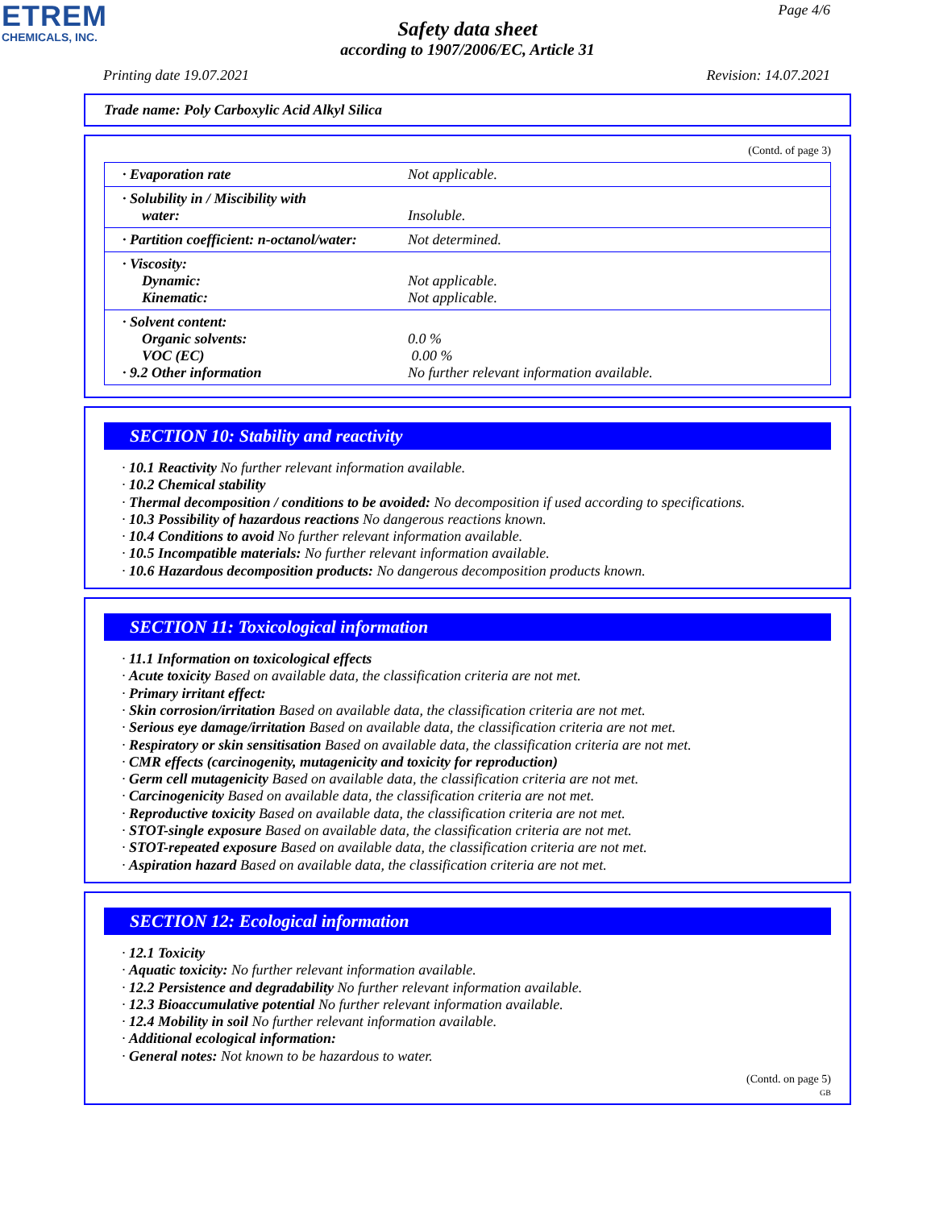ETREM
CHEMICALS, INC.
Page 4/6
Safety data sheet
according to 1907/2006/EC, Article 31
Printing date 19.07.2021 Revision: 14.07.2021
Trade name: Poly Carboxylic Acid Alkyl Silica
(Contd. of page 3)
| · Evaporation rate | Not applicable. |
| · Solubility in / Miscibility with water: | Insoluble. |
| · Partition coefficient: n-octanol/water: | Not determined. |
| · Viscosity: Dynamic: Kinematic: | Not applicable. Not applicable. |
| · Solvent content: Organic solvents: VOC (EC) · 9.2 Other information | 0.0 % 0.00 % No further relevant information available. |
SECTION 10: Stability and reactivity
· 10.1 Reactivity No further relevant information available.
· 10.2 Chemical stability
· Thermal decomposition / conditions to be avoided: No decomposition if used according to specifications.
· 10.3 Possibility of hazardous reactions No dangerous reactions known.
· 10.4 Conditions to avoid No further relevant information available.
· 10.5 Incompatible materials: No further relevant information available.
· 10.6 Hazardous decomposition products: No dangerous decomposition products known.
SECTION 11: Toxicological information
· 11.1 Information on toxicological effects
· Acute toxicity Based on available data, the classification criteria are not met.
· Primary irritant effect:
· Skin corrosion/irritation Based on available data, the classification criteria are not met.
· Serious eye damage/irritation Based on available data, the classification criteria are not met.
· Respiratory or skin sensitisation Based on available data, the classification criteria are not met.
· CMR effects (carcinogenity, mutagenicity and toxicity for reproduction)
· Germ cell mutagenicity Based on available data, the classification criteria are not met.
· Carcinogenicity Based on available data, the classification criteria are not met.
· Reproductive toxicity Based on available data, the classification criteria are not met.
· STOT-single exposure Based on available data, the classification criteria are not met.
· STOT-repeated exposure Based on available data, the classification criteria are not met.
· Aspiration hazard Based on available data, the classification criteria are not met.
SECTION 12: Ecological information
· 12.1 Toxicity
· Aquatic toxicity: No further relevant information available.
· 12.2 Persistence and degradability No further relevant information available.
· 12.3 Bioaccumulative potential No further relevant information available.
· 12.4 Mobility in soil No further relevant information available.
· Additional ecological information:
· General notes: Not known to be hazardous to water.
(Contd. on page 5)
GB